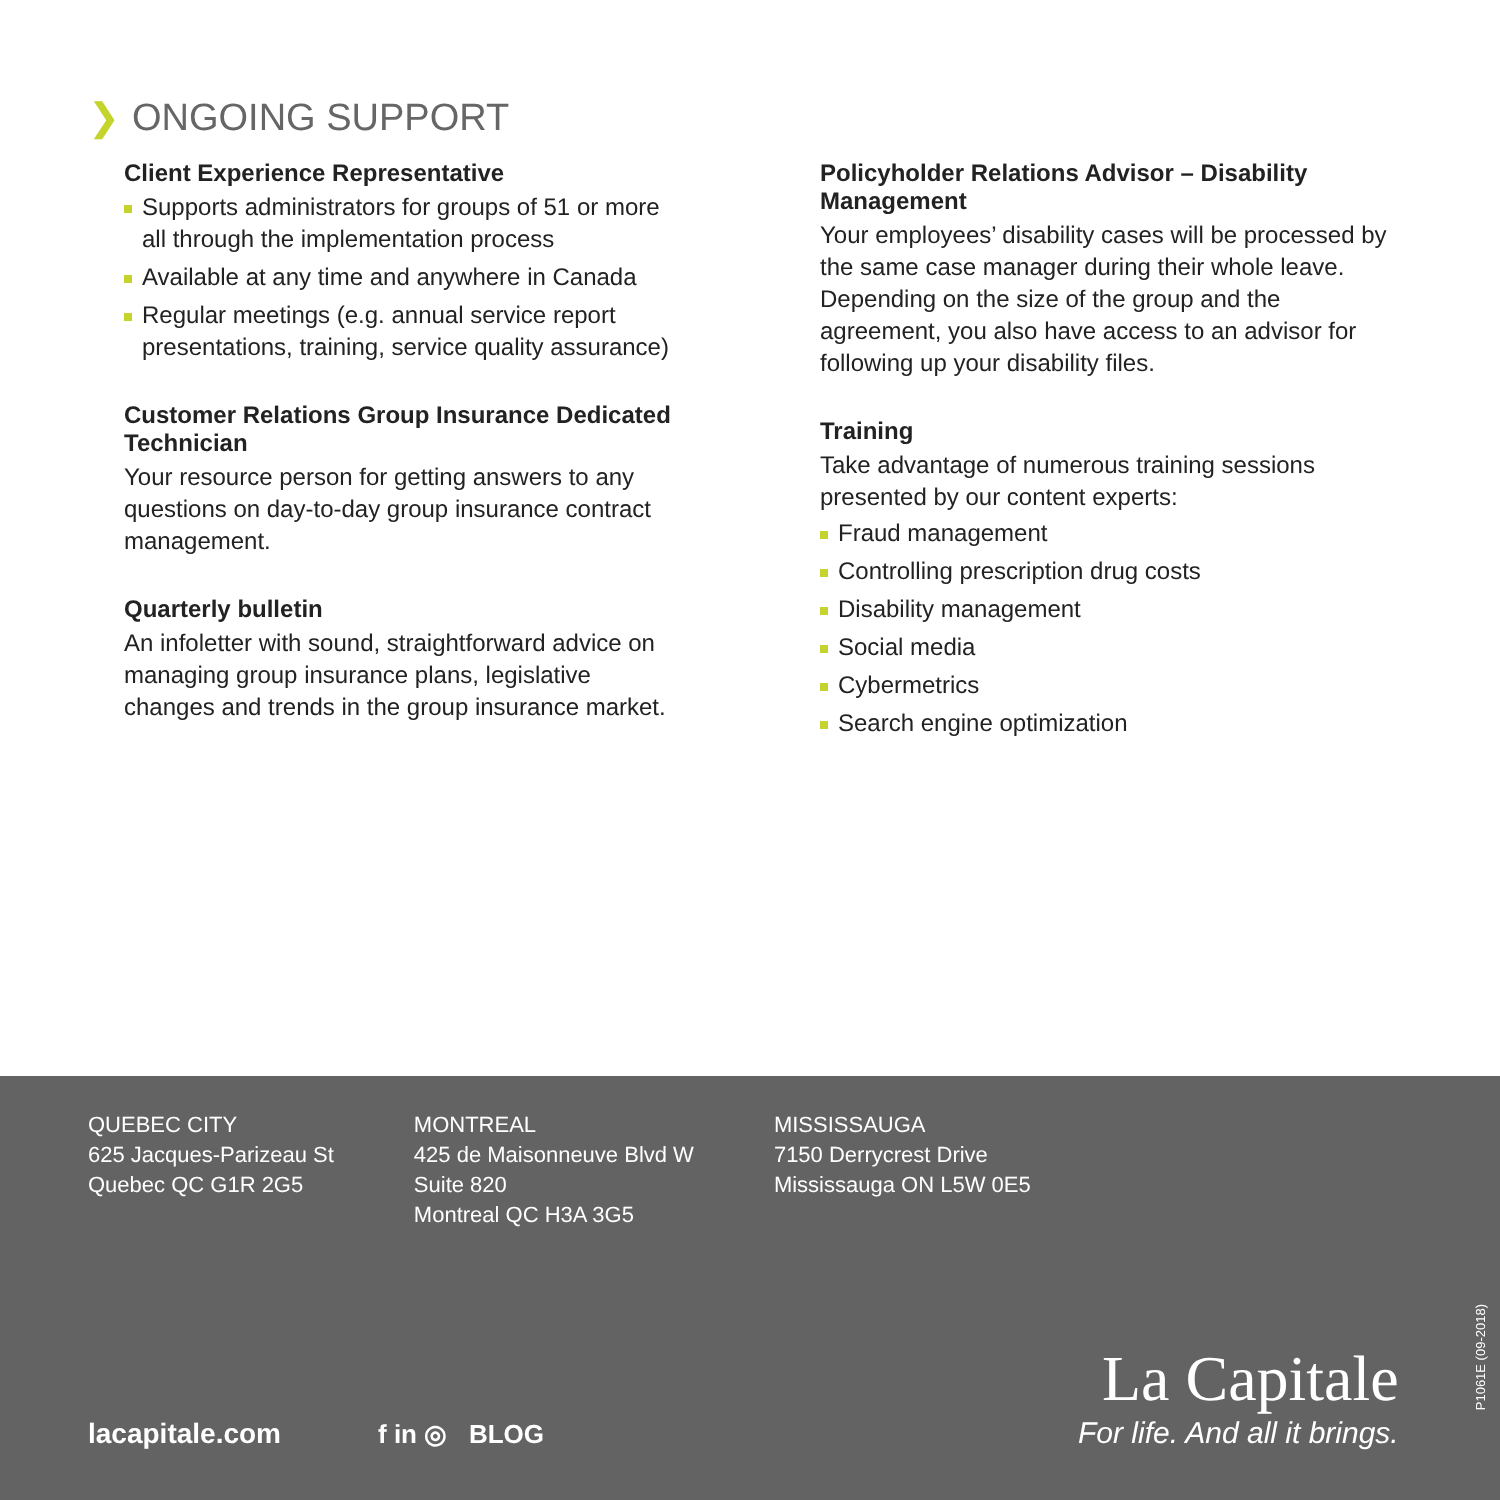❯ ONGOING SUPPORT
Client Experience Representative
Supports administrators for groups of 51 or more all through the implementation process
Available at any time and anywhere in Canada
Regular meetings (e.g. annual service report presentations, training, service quality assurance)
Customer Relations Group Insurance Dedicated Technician
Your resource person for getting answers to any questions on day-to-day group insurance contract management.
Quarterly bulletin
An infoletter with sound, straightforward advice on managing group insurance plans, legislative changes and trends in the group insurance market.
Policyholder Relations Advisor – Disability Management
Your employees’ disability cases will be processed by the same case manager during their whole leave. Depending on the size of the group and the agreement, you also have access to an advisor for following up your disability files.
Training
Take advantage of numerous training sessions presented by our content experts:
Fraud management
Controlling prescription drug costs
Disability management
Social media
Cybermetrics
Search engine optimization
QUEBEC CITY
625 Jacques-Parizeau St
Quebec QC G1R 2G5
MONTREAL
425 de Maisonneuve Blvd W
Suite 820
Montreal QC H3A 3G5
MISSISSAUGA
7150 Derrycrest Drive
Mississauga ON L5W 0E5
lacapitale.com
f in ◎ BLOG
La Capitale
For life. And all it brings.
P1061E (09-2018)